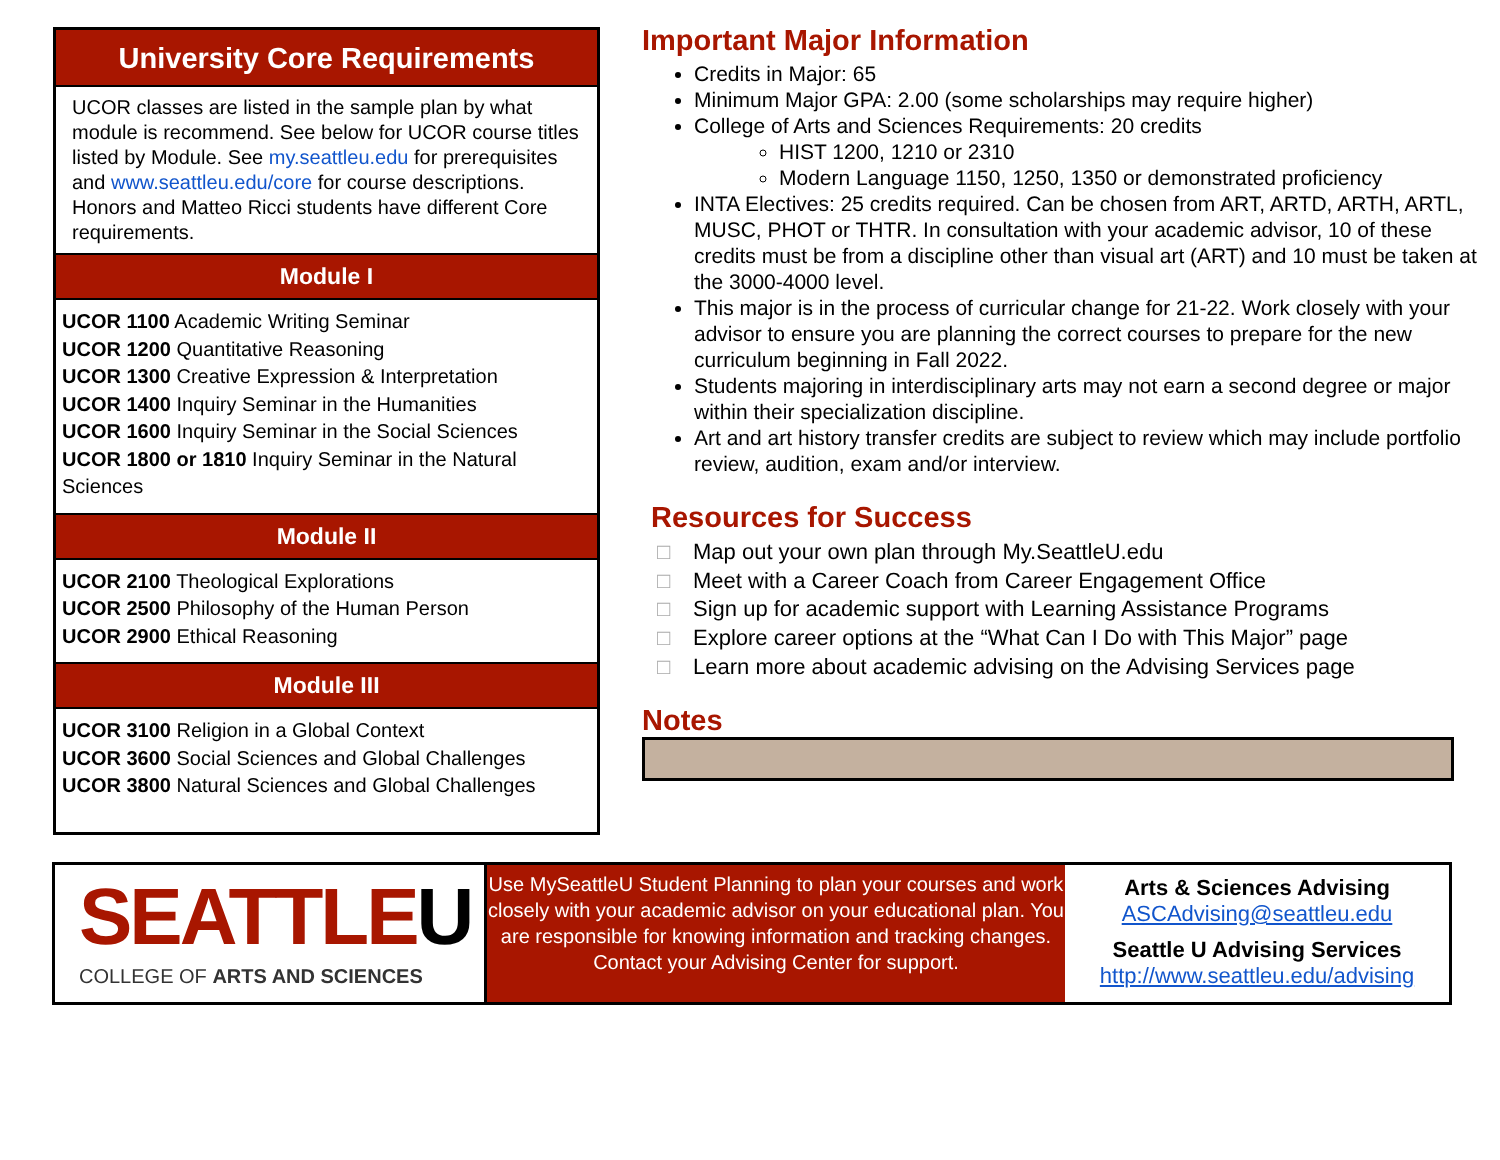University Core Requirements
UCOR classes are listed in the sample plan by what module is recommend. See below for UCOR course titles listed by Module. See my.seattleu.edu for prerequisites and www.seattleu.edu/core for course descriptions. Honors and Matteo Ricci students have different Core requirements.
Module I
UCOR 1100 Academic Writing Seminar
UCOR 1200 Quantitative Reasoning
UCOR 1300 Creative Expression & Interpretation
UCOR 1400 Inquiry Seminar in the Humanities
UCOR 1600 Inquiry Seminar in the Social Sciences
UCOR 1800 or 1810 Inquiry Seminar in the Natural Sciences
Module II
UCOR 2100 Theological Explorations
UCOR 2500 Philosophy of the Human Person
UCOR 2900 Ethical Reasoning
Module III
UCOR 3100 Religion in a Global Context
UCOR 3600 Social Sciences and Global Challenges
UCOR 3800 Natural Sciences and Global Challenges
Important Major Information
Credits in Major: 65
Minimum Major GPA: 2.00 (some scholarships may require higher)
College of Arts and Sciences Requirements: 20 credits
HIST 1200, 1210 or 2310
Modern Language 1150, 1250, 1350 or demonstrated proficiency
INTA Electives: 25 credits required. Can be chosen from ART, ARTD, ARTH, ARTL, MUSC, PHOT or THTR. In consultation with your academic advisor, 10 of these credits must be from a discipline other than visual art (ART) and 10 must be taken at the 3000-4000 level.
This major is in the process of curricular change for 21-22. Work closely with your advisor to ensure you are planning the correct courses to prepare for the new curriculum beginning in Fall 2022.
Students majoring in interdisciplinary arts may not earn a second degree or major within their specialization discipline.
Art and art history transfer credits are subject to review which may include portfolio review, audition, exam and/or interview.
Resources for Success
□ Map out your own plan through My.SeattleU.edu
□ Meet with a Career Coach from Career Engagement Office
□ Sign up for academic support with Learning Assistance Programs
□ Explore career options at the “What Can I Do with This Major” page
□ Learn more about academic advising on the Advising Services page
Notes
SEATTLEU
COLLEGE OF ARTS AND SCIENCES
Use MySeattleU Student Planning to plan your courses and work closely with your academic advisor on your educational plan. You are responsible for knowing information and tracking changes.
Contact your Advising Center for support.
Arts & Sciences Advising
ASCAdvising@seattleu.edu
Seattle U Advising Services
http://www.seattleu.edu/advising